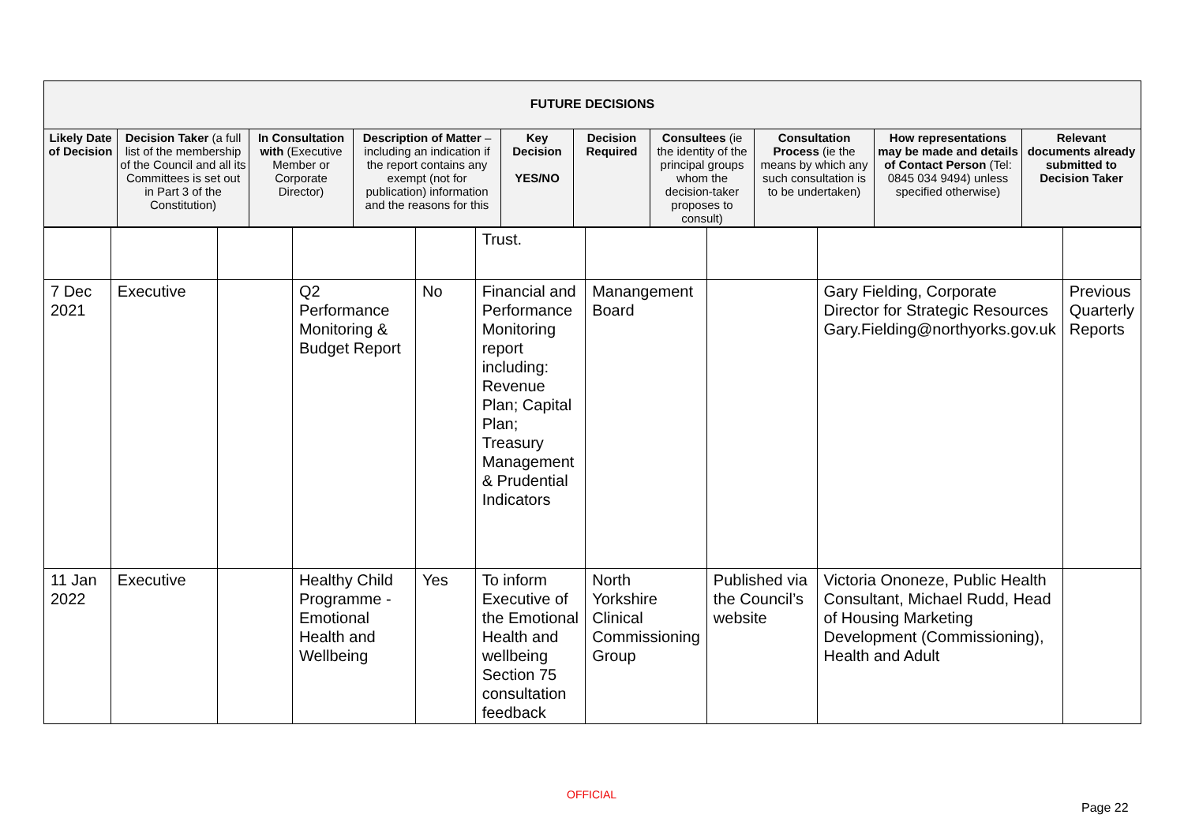| FUTURE DECISIONS | | | | | | | | | |
| --- | --- | --- | --- | --- | --- | --- | --- | --- | --- |
| Likely Date of Decision | Decision Taker (a full list of the membership of the Council and all its Committees is set out in Part 3 of the Constitution) | In Consultation with (Executive Member or Corporate Director) | Description of Matter – including an indication if the report contains any exempt (not for publication) information and the reasons for this | Key Decision YES/NO | Decision Required | Consultees (ie the identity of the principal groups whom the decision-taker proposes to consult) | Consultation Process (ie the means by which any such consultation is to be undertaken) | How representations may be made and details of Contact Person (Tel: 0845 034 9494) unless specified otherwise) | Relevant documents already submitted to Decision Taker |
| | | | | | Trust. | | | | |
| 7 Dec 2021 | Executive | | Q2 Performance Monitoring & Budget Report | No | Financial and Performance Monitoring report including: Revenue Plan; Capital Plan; Treasury Management & Prudential Indicators | Manangement Board | | Gary Fielding, Corporate Director for Strategic Resources Gary.Fielding@northyorks.gov.uk | Previous Quarterly Reports |
| 11 Jan 2022 | Executive | | Healthy Child Programme - Emotional Health and Wellbeing | Yes | To inform Executive of the Emotional Health and wellbeing Section 75 consultation feedback | North Yorkshire Clinical Commissioning Group | Published via the Council’s website | Victoria Ononeze, Public Health Consultant, Michael Rudd, Head of Housing Marketing Development (Commissioning), Health and Adult | |
OFFICIAL
Page 22